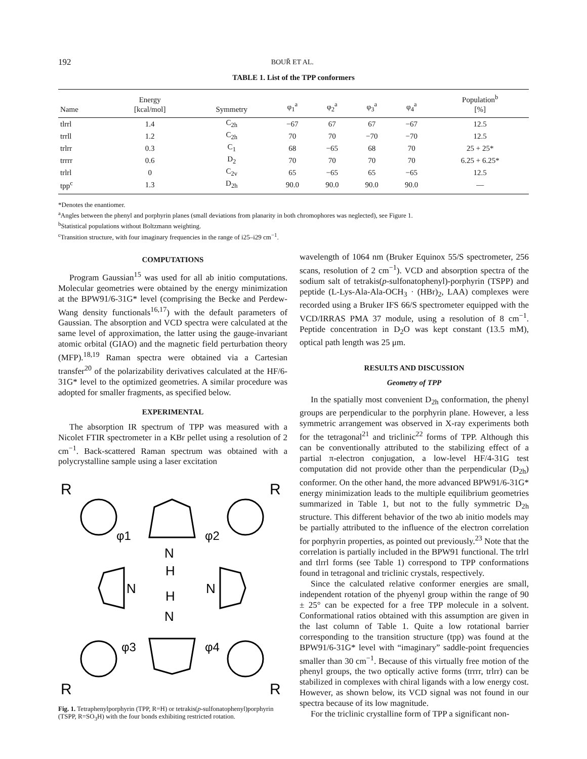192 BOUŘ ET AL.
TABLE 1. List of the TPP conformers
| Name | Energy [kcal/mol] | Symmetry | φ<sub>1</sub><sup>a</sup> | φ<sub>2</sub><sup>a</sup> | φ<sub>3</sub><sup>a</sup> | φ<sub>4</sub><sup>a</sup> | Population<sup>b</sup> [%] |
| --- | --- | --- | --- | --- | --- | --- | --- |
| tlrrl | 1.4 | C<sub>2h</sub> | −67 | 67 | 67 | −67 | 12.5 |
| trrll | 1.2 | C<sub>2h</sub> | 70 | 70 | −70 | −70 | 12.5 |
| trlrr | 0.3 | C<sub>1</sub> | 68 | −65 | 68 | 70 | 25 + 25* |
| trrrr | 0.6 | D<sub>2</sub> | 70 | 70 | 70 | 70 | 6.25 + 6.25* |
| trlrl | 0 | C<sub>2v</sub> | 65 | −65 | 65 | −65 | 12.5 |
| tpp<sup>c</sup> | 1.3 | D<sub>2h</sub> | 90.0 | 90.0 | 90.0 | 90.0 | — |
*Denotes the enantiomer.
<sup>a</sup> Angles between the phenyl and porphyrin planes (small deviations from planarity in both chromophores was neglected), see Figure 1.
<sup>b</sup> Statistical populations without Boltzmann weighting.
<sup>c</sup> Transition structure, with four imaginary frequencies in the range of i25–i29 cm<sup>−1</sup>.
COMPUTATIONS
Program Gaussian<sup>15</sup> was used for all ab initio computations. Molecular geometries were obtained by the energy minimization at the BPW91/6-31G* level (comprising the Becke and Perdew-Wang density functionals<sup>16,17</sup>) with the default parameters of Gaussian. The absorption and VCD spectra were calculated at the same level of approximation, the latter using the gauge-invariant atomic orbital (GIAO) and the magnetic field perturbation theory (MFP).<sup>18,19</sup> Raman spectra were obtained via a Cartesian transfer<sup>20</sup> of the polarizability derivatives calculated at the HF/6-31G* level to the optimized geometries. A similar procedure was adopted for smaller fragments, as specified below.
EXPERIMENTAL
The absorption IR spectrum of TPP was measured with a Nicolet FTIR spectrometer in a KBr pellet using a resolution of 2 cm<sup>−1</sup>. Back-scattered Raman spectrum was obtained with a polycrystalline sample using a laser excitation
R
R
R
R
φ1
φ2
φ3
φ4
N
H
H
N
N
N
Fig. 1. Tetraphenylporphyrin (TPP, R=H) or tetrakis(p-sulfonatophenyl)porphyrin (TSPP, R=SO<sub>3</sub>H) with the four bonds exhibiting restricted rotation.
wavelength of 1064 nm (Bruker Equinox 55/S spectrometer, 256 scans, resolution of 2 cm<sup>−1</sup>). VCD and absorption spectra of the sodium salt of tetrakis(p-sulfonatophenyl)-porphyrin (TSPP) and peptide (L-Lys-Ala-Ala-OCH<sub>3</sub> · (HBr)<sub>2</sub>, LAA) complexes were recorded using a Bruker IFS 66/S spectrometer equipped with the VCD/IRRAS PMA 37 module, using a resolution of 8 cm<sup>−1</sup>. Peptide concentration in D<sub>2</sub>O was kept constant (13.5 mM), optical path length was 25 μm.
RESULTS AND DISCUSSION
Geometry of TPP
In the spatially most convenient D<sub>2h</sub> conformation, the phenyl groups are perpendicular to the porphyrin plane. However, a less symmetric arrangement was observed in X-ray experiments both for the tetragonal<sup>21</sup> and triclinic<sup>22</sup> forms of TPP. Although this can be conventionally attributed to the stabilizing effect of a partial π-electron conjugation, a low-level HF/4-31G test computation did not provide other than the perpendicular (D<sub>2h</sub>) conformer. On the other hand, the more advanced BPW91/6-31G* energy minimization leads to the multiple equilibrium geometries summarized in Table 1, but not to the fully symmetric D<sub>2h</sub> structure. This different behavior of the two ab initio models may be partially attributed to the influence of the electron correlation for porphyrin properties, as pointed out previously.<sup>23</sup> Note that the correlation is partially included in the BPW91 functional. The trlrl and tlrrl forms (see Table 1) correspond to TPP conformations found in tetragonal and triclinic crystals, respectively.
Since the calculated relative conformer energies are small, independent rotation of the phyenyl group within the range of 90 ± 25° can be expected for a free TPP molecule in a solvent. Conformational ratios obtained with this assumption are given in the last column of Table 1. Quite a low rotational barrier corresponding to the transition structure (tpp) was found at the BPW91/6-31G* level with “imaginary” saddle-point frequencies smaller than 30 cm<sup>−1</sup>. Because of this virtually free motion of the phenyl groups, the two optically active forms (trrrr, trlrr) can be stabilized in complexes with chiral ligands with a low energy cost. However, as shown below, its VCD signal was not found in our spectra because of its low magnitude.
For the triclinic crystalline form of TPP a significant non-